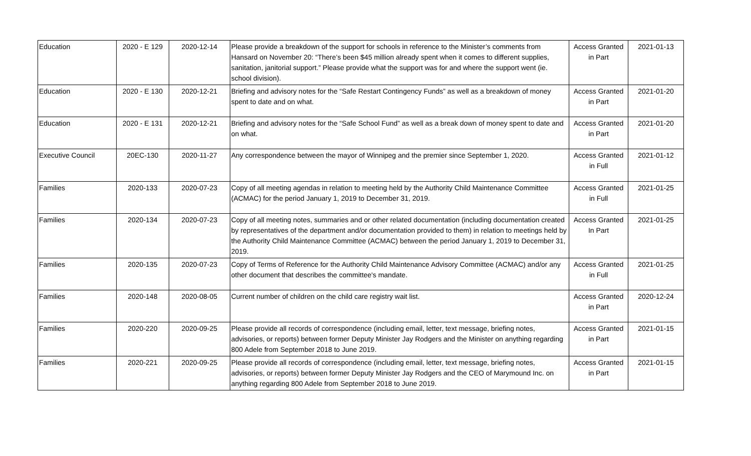| Education | 2020 - E 129 | 2020-12-14 | Please provide a breakdown of the support for schools in reference to the Minister’s comments from Hansard on November 20: “There’s been $45 million already spent when it comes to different supplies, sanitation, janitorial support.” Please provide what the support was for and where the support went (ie. school division). | Access Granted in Part | 2021-01-13 |
| Education | 2020 - E 130 | 2020-12-21 | Briefing and advisory notes for the “Safe Restart Contingency Funds” as well as a breakdown of money spent to date and on what. | Access Granted in Part | 2021-01-20 |
| Education | 2020 - E 131 | 2020-12-21 | Briefing and advisory notes for the “Safe School Fund” as well as a break down of money spent to date and on what. | Access Granted in Part | 2021-01-20 |
| Executive Council | 20EC-130 | 2020-11-27 | Any correspondence between the mayor of Winnipeg and the premier since September 1, 2020. | Access Granted in Full | 2021-01-12 |
| Families | 2020-133 | 2020-07-23 | Copy of all meeting agendas in relation to meeting held by the Authority Child Maintenance Committee (ACMAC) for the period January 1, 2019 to December 31, 2019. | Access Granted in Full | 2021-01-25 |
| Families | 2020-134 | 2020-07-23 | Copy of all meeting notes, summaries and or other related documentation (including documentation created by representatives of the department and/or documentation provided to them) in relation to meetings held by the Authority Child Maintenance Committee (ACMAC) between the period January 1, 2019 to December 31, 2019. | Access Granted In Part | 2021-01-25 |
| Families | 2020-135 | 2020-07-23 | Copy of Terms of Reference for the Authority Child Maintenance Advisory Committee (ACMAC) and/or any other document that describes the committee's mandate. | Access Granted in Full | 2021-01-25 |
| Families | 2020-148 | 2020-08-05 | Current number of children on the child care registry wait list. | Access Granted in Part | 2020-12-24 |
| Families | 2020-220 | 2020-09-25 | Please provide all records of correspondence (including email, letter, text message, briefing notes, advisories, or reports) between former Deputy Minister Jay Rodgers and the Minister on anything regarding 800 Adele from September 2018 to June 2019. | Access Granted in Part | 2021-01-15 |
| Families | 2020-221 | 2020-09-25 | Please provide all records of correspondence (including email, letter, text message, briefing notes, advisories, or reports) between former Deputy Minister Jay Rodgers and the CEO of Marymound Inc. on anything regarding 800 Adele from September 2018 to June 2019. | Access Granted in Part | 2021-01-15 |